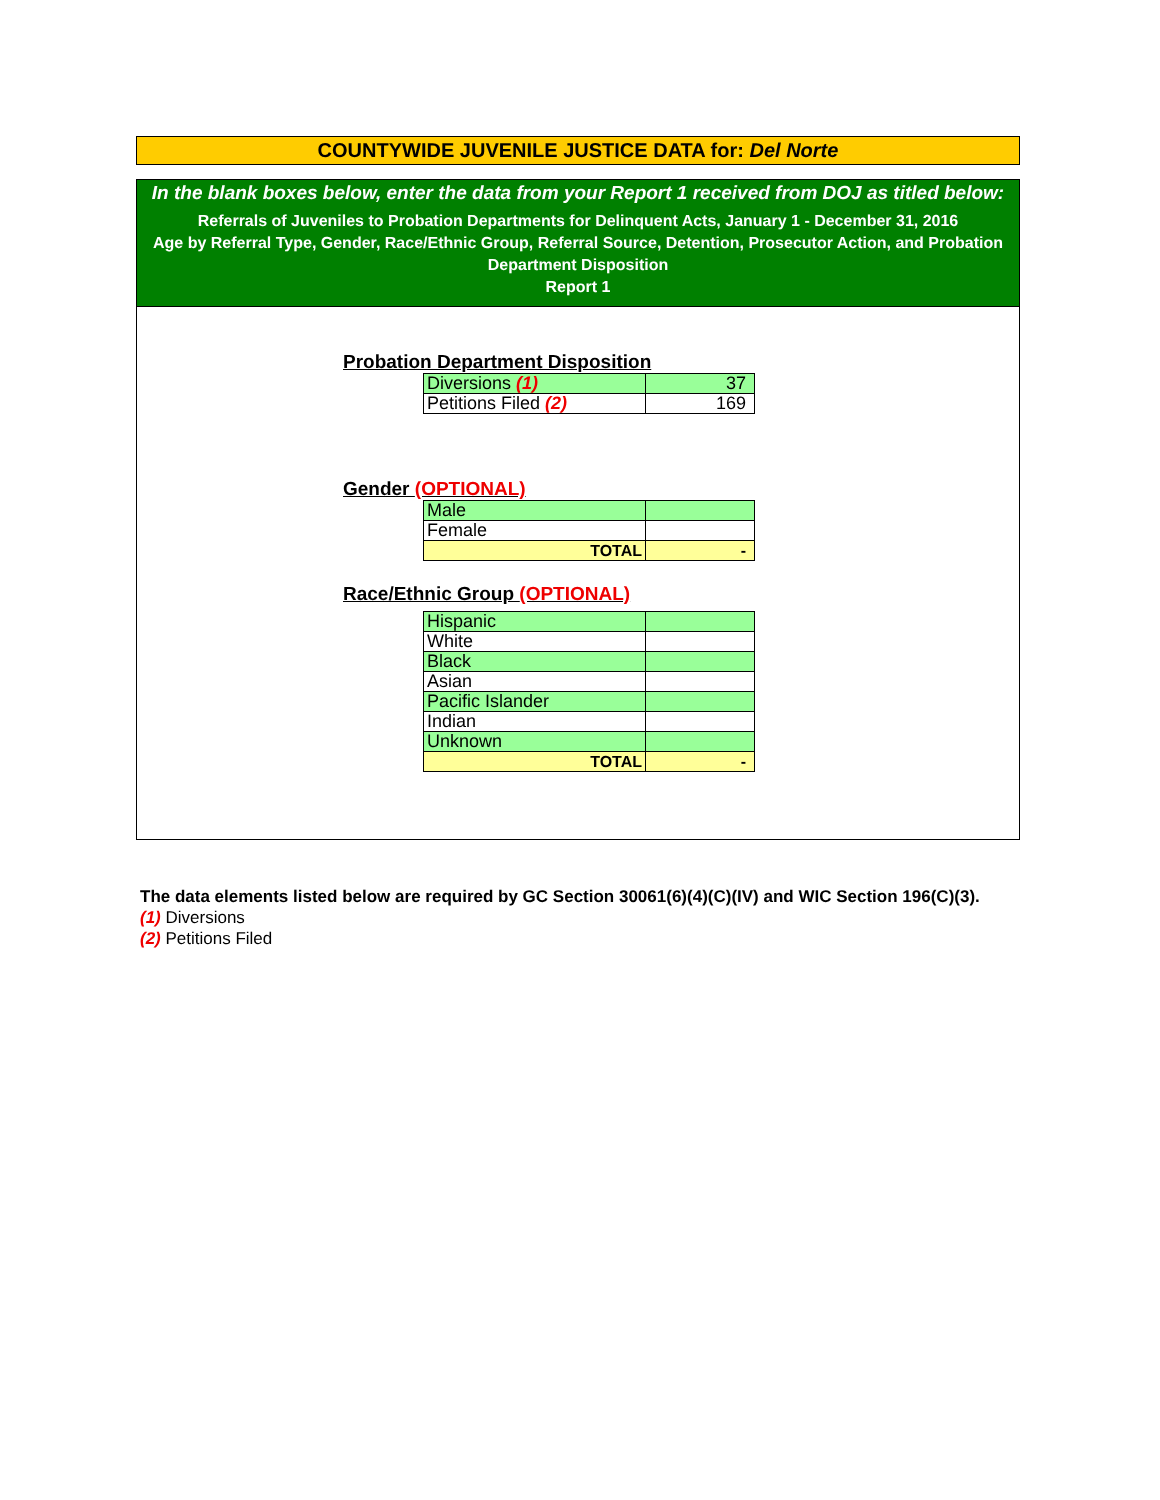COUNTYWIDE JUVENILE JUSTICE DATA for: Del Norte
In the blank boxes below, enter the data from your Report 1 received from DOJ as titled below:
Referrals of Juveniles to Probation Departments for Delinquent Acts, January 1 - December 31, 2016
Age by Referral Type, Gender, Race/Ethnic Group, Referral Source, Detention, Prosecutor Action, and Probation Department Disposition
Report 1
Probation Department Disposition
| Diversions (1) | 37 |
| Petitions Filed (2) | 169 |
Gender (OPTIONAL)
| Male | |
| Female | |
| TOTAL | - |
Race/Ethnic Group (OPTIONAL)
| Hispanic | |
| White | |
| Black | |
| Asian | |
| Pacific Islander | |
| Indian | |
| Unknown | |
| TOTAL | - |
The data elements listed below are required by GC Section 30061(6)(4)(C)(IV) and WIC Section 196(C)(3).
(1) Diversions
(2) Petitions Filed